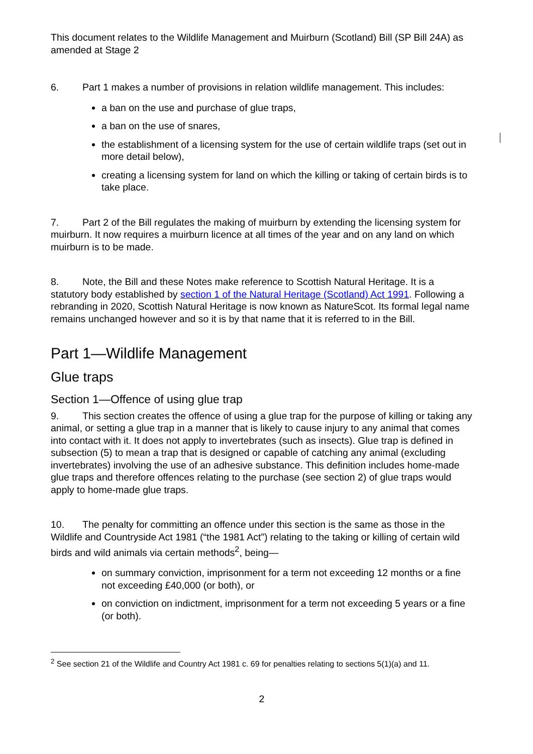This document relates to the Wildlife Management and Muirburn (Scotland) Bill (SP Bill 24A) as amended at Stage 2
6. Part 1 makes a number of provisions in relation wildlife management. This includes:
a ban on the use and purchase of glue traps,
a ban on the use of snares,
the establishment of a licensing system for the use of certain wildlife traps (set out in more detail below),
creating a licensing system for land on which the killing or taking of certain birds is to take place.
7. Part 2 of the Bill regulates the making of muirburn by extending the licensing system for muirburn. It now requires a muirburn licence at all times of the year and on any land on which muirburn is to be made.
8. Note, the Bill and these Notes make reference to Scottish Natural Heritage. It is a statutory body established by section 1 of the Natural Heritage (Scotland) Act 1991. Following a rebranding in 2020, Scottish Natural Heritage is now known as NatureScot. Its formal legal name remains unchanged however and so it is by that name that it is referred to in the Bill.
Part 1—Wildlife Management
Glue traps
Section 1—Offence of using glue trap
9. This section creates the offence of using a glue trap for the purpose of killing or taking any animal, or setting a glue trap in a manner that is likely to cause injury to any animal that comes into contact with it. It does not apply to invertebrates (such as insects). Glue trap is defined in subsection (5) to mean a trap that is designed or capable of catching any animal (excluding invertebrates) involving the use of an adhesive substance. This definition includes home-made glue traps and therefore offences relating to the purchase (see section 2) of glue traps would apply to home-made glue traps.
10. The penalty for committing an offence under this section is the same as those in the Wildlife and Countryside Act 1981 (“the 1981 Act”) relating to the taking or killing of certain wild birds and wild animals via certain methods<sup>2</sup>, being—
on summary conviction, imprisonment for a term not exceeding 12 months or a fine not exceeding £40,000 (or both), or
on conviction on indictment, imprisonment for a term not exceeding 5 years or a fine (or both).
<sup>2</sup> See section 21 of the Wildlife and Country Act 1981 c. 69 for penalties relating to sections 5(1)(a) and 11.
2